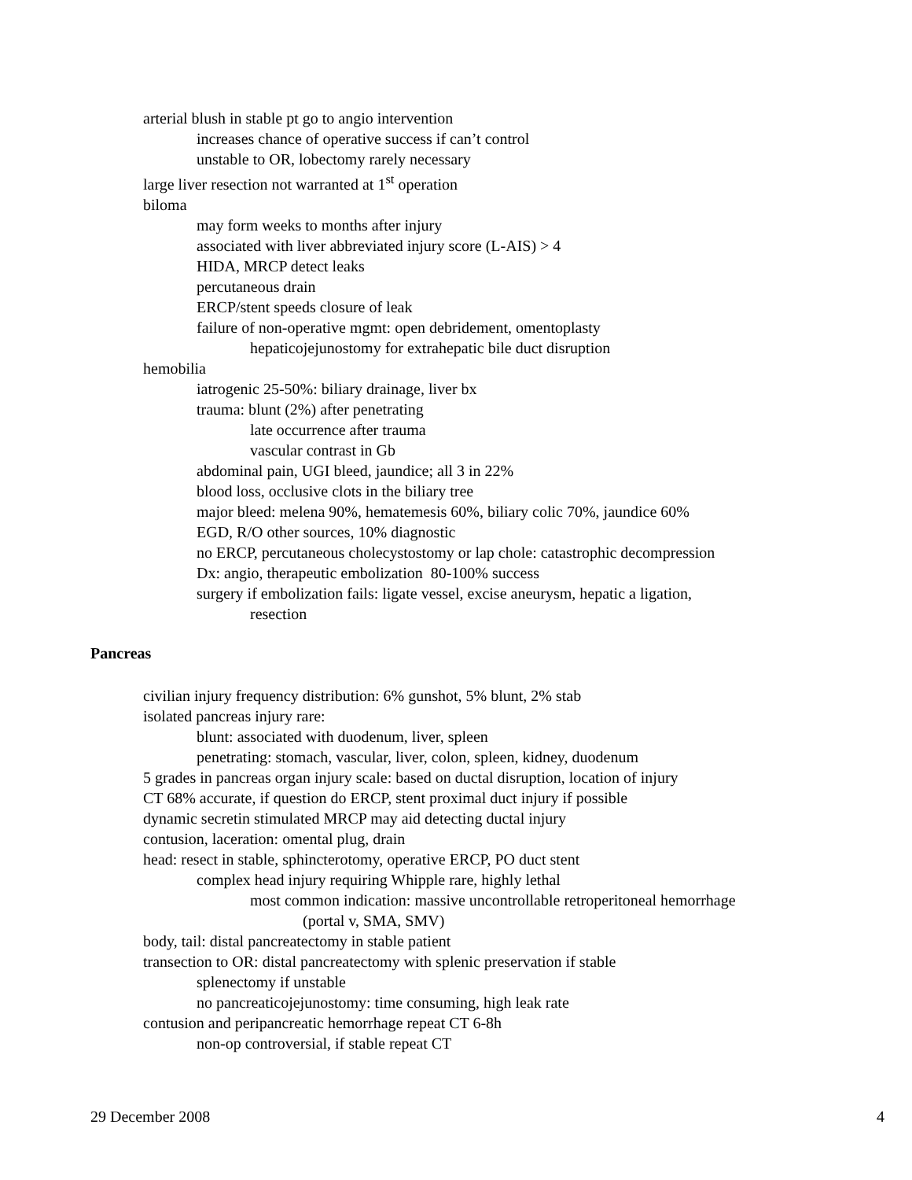arterial blush in stable pt go to angio intervention
increases chance of operative success if can’t control
unstable to OR, lobectomy rarely necessary
large liver resection not warranted at 1<sup>st</sup> operation
biloma
may form weeks to months after injury
associated with liver abbreviated injury score (L-AIS) > 4
HIDA, MRCP detect leaks
percutaneous drain
ERCP/stent speeds closure of leak
failure of non-operative mgmt: open debridement, omentoplasty
hepaticojejunostomy for extrahepatic bile duct disruption
hemobilia
iatrogenic 25-50%: biliary drainage, liver bx
trauma: blunt (2%) after penetrating
late occurrence after trauma
vascular contrast in Gb
abdominal pain, UGI bleed, jaundice; all 3 in 22%
blood loss, occlusive clots in the biliary tree
major bleed: melena 90%, hematemesis 60%, biliary colic 70%, jaundice 60%
EGD, R/O other sources, 10% diagnostic
no ERCP, percutaneous cholecystostomy or lap chole: catastrophic decompression
Dx: angio, therapeutic embolization 80-100% success
surgery if embolization fails: ligate vessel, excise aneurysm, hepatic a ligation,
resection
Pancreas
civilian injury frequency distribution: 6% gunshot, 5% blunt, 2% stab
isolated pancreas injury rare:
blunt: associated with duodenum, liver, spleen
penetrating: stomach, vascular, liver, colon, spleen, kidney, duodenum
5 grades in pancreas organ injury scale: based on ductal disruption, location of injury
CT 68% accurate, if question do ERCP, stent proximal duct injury if possible
dynamic secretin stimulated MRCP may aid detecting ductal injury
contusion, laceration: omental plug, drain
head: resect in stable, sphincterotomy, operative ERCP, PO duct stent
complex head injury requiring Whipple rare, highly lethal
most common indication: massive uncontrollable retroperitoneal hemorrhage
(portal v, SMA, SMV)
body, tail: distal pancreatectomy in stable patient
transection to OR: distal pancreatectomy with splenic preservation if stable
splenectomy if unstable
no pancreaticojejunostomy: time consuming, high leak rate
contusion and peripancreatic hemorrhage repeat CT 6-8h
non-op controversial, if stable repeat CT
29 December 2008 4